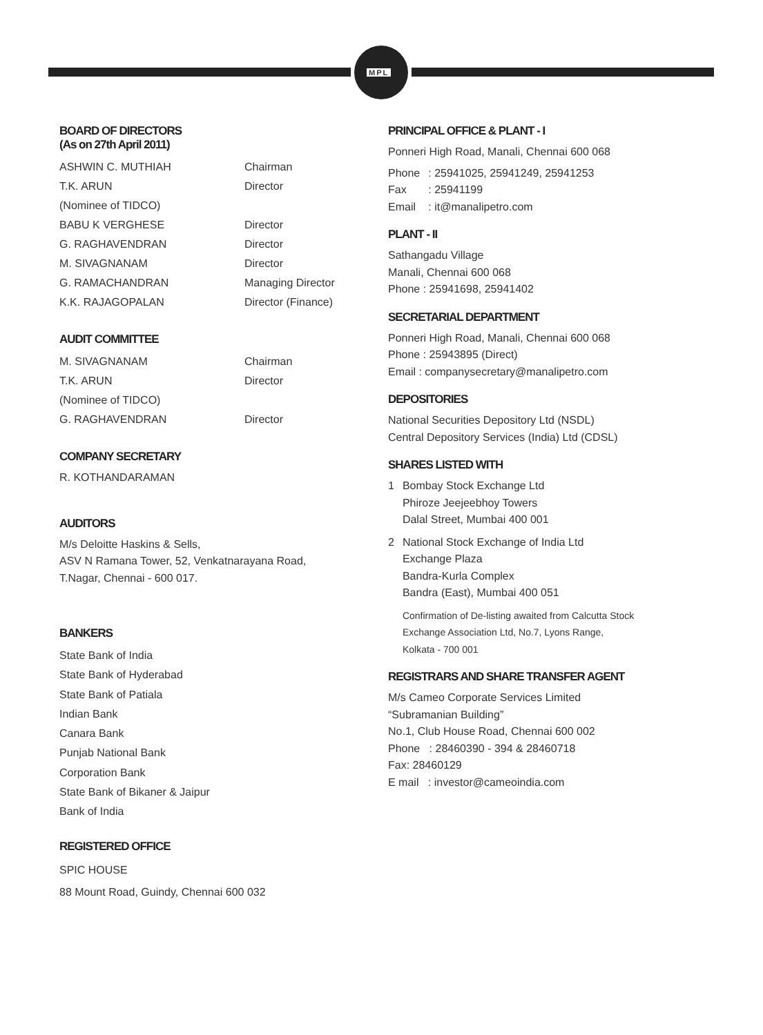MPL
BOARD OF DIRECTORS
(As on 27th April 2011)
ASHWIN C. MUTHIAH Chairman
T.K. ARUN
(Nominee of TIDCO)
Director
BABU K VERGHESE Director
G. RAGHAVENDRAN Director
M. SIVAGNANAM Director
G. RAMACHANDRAN Managing Director
K.K. RAJAGOPALAN Director (Finance)
AUDIT COMMITTEE
M. SIVAGNANAM Chairman
T.K. ARUN
(Nominee of TIDCO)
Director
G. RAGHAVENDRAN Director
COMPANY SECRETARY
R. KOTHANDARAMAN
AUDITORS
M/s Deloitte Haskins & Sells,
ASV N Ramana Tower, 52, Venkatnarayana Road,
T.Nagar, Chennai - 600 017.
BANKERS
State Bank of India
State Bank of Hyderabad
State Bank of Patiala
Indian Bank
Canara Bank
Punjab National Bank
Corporation Bank
State Bank of Bikaner & Jaipur
Bank of India
REGISTERED OFFICE
SPIC HOUSE
88 Mount Road, Guindy, Chennai 600 032
PRINCIPAL OFFICE & PLANT - I
Ponneri High Road, Manali, Chennai 600 068
| Phone | : 25941025, 25941249, 25941253 |
| Fax | : 25941199 |
| Email | : it@manalipetro.com |
PLANT - II
Sathangadu Village
Manali, Chennai 600 068
Phone : 25941698, 25941402
SECRETARIAL DEPARTMENT
Ponneri High Road, Manali, Chennai 600 068
Phone : 25943895 (Direct)
Email : companysecretary@manalipetro.com
DEPOSITORIES
National Securities Depository Ltd (NSDL)
Central Depository Services (India) Ltd (CDSL)
SHARES LISTED WITH
| 1 | Bombay Stock Exchange Ltd Phiroze Jeejeebhoy Towers Dalal Street, Mumbai 400 001 |
| 2 | National Stock Exchange of India Ltd Exchange Plaza Bandra-Kurla Complex Bandra (East), Mumbai 400 051 |
| | Confirmation of De-listing awaited from Calcutta Stock Exchange Association Ltd, No.7, Lyons Range, Kolkata - 700 001 |
REGISTRARS AND SHARE TRANSFER AGENT
M/s Cameo Corporate Services Limited
“Subramanian Building”
No.1, Club House Road, Chennai 600 002
Phone : 28460390 - 394 & 28460718
Fax: 28460129
E mail : investor@cameoindia.com